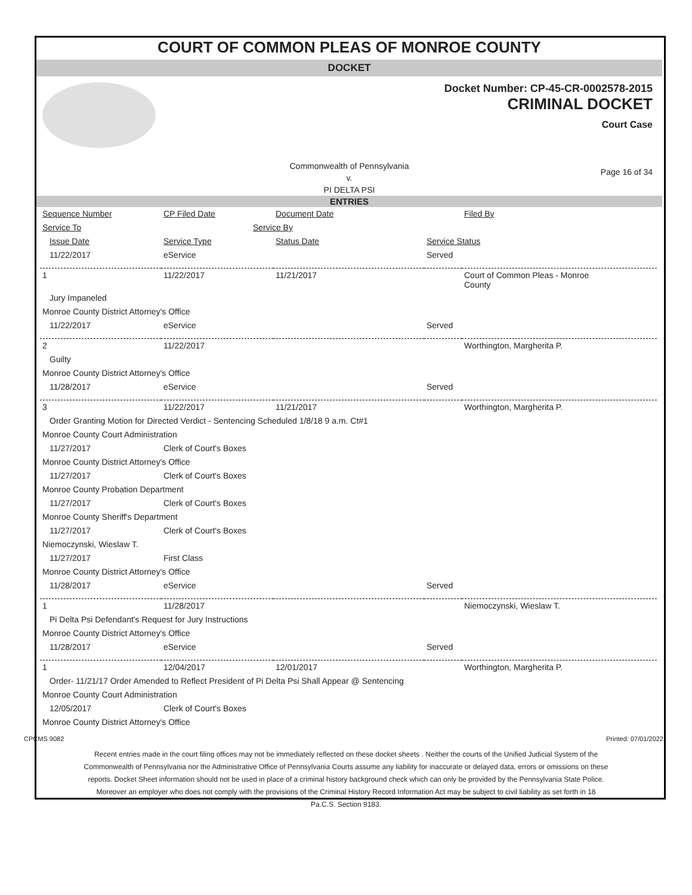COURT OF COMMON PLEAS OF MONROE COUNTY
DOCKET
Docket Number: CP-45-CR-0002578-2015
CRIMINAL DOCKET
Court Case
Commonwealth of Pennsylvania
v.
PI DELTA PSI
Page 16 of 34
ENTRIES
| Sequence Number | CP Filed Date | Document Date | | Filed By |
| Service To | Service By | | | |
| Issue Date | Service Type | Status Date | Service Status | |
| 11/22/2017 | eService | | Served | |
| 1 | 11/22/2017 | 11/21/2017 | | Court of Common Pleas - Monroe County |
| Jury Impaneled | | | | |
| Monroe County District Attorney's Office | | | | |
| 11/22/2017 | eService | | Served | |
| 2 | 11/22/2017 | | | Worthington, Margherita P. |
| Guilty | | | | |
| Monroe County District Attorney's Office | | | | |
| 11/28/2017 | eService | | Served | |
| 3 | 11/22/2017 | 11/21/2017 | | Worthington, Margherita P. |
| Order Granting Motion for Directed Verdict - Sentencing Scheduled 1/8/18 9 a.m. Ct#1 | | | | |
| Monroe County Court Administration | | | | |
| 11/27/2017 | Clerk of Court's Boxes | | | |
| Monroe County District Attorney's Office | | | | |
| 11/27/2017 | Clerk of Court's Boxes | | | |
| Monroe County Probation Department | | | | |
| 11/27/2017 | Clerk of Court's Boxes | | | |
| Monroe County Sheriff's Department | | | | |
| 11/27/2017 | Clerk of Court's Boxes | | | |
| Niemoczynski, Wieslaw T. | | | | |
| 11/27/2017 | First Class | | | |
| Monroe County District Attorney's Office | | | | |
| 11/28/2017 | eService | | Served | |
| 1 | 11/28/2017 | | | Niemoczynski, Wieslaw T. |
| Pi Delta Psi Defendant's Request for Jury Instructions | | | | |
| Monroe County District Attorney's Office | | | | |
| 11/28/2017 | eService | | Served | |
| 1 | 12/04/2017 | 12/01/2017 | | Worthington, Margherita P. |
| Order- 11/21/17 Order Amended to Reflect President of Pi Delta Psi Shall Appear @ Sentencing | | | | |
| Monroe County Court Administration | | | | |
| 12/05/2017 | Clerk of Court's Boxes | | | |
| Monroe County District Attorney's Office | | | | |
CPCMS 9082 Printed: 07/01/2022
Recent entries made in the court filing offices may not be immediately reflected on these docket sheets . Neither the courts of the Unified Judicial System of the Commonwealth of Pennsylvania nor the Administrative Office of Pennsylvania Courts assume any liability for inaccurate or delayed data, errors or omissions on these reports. Docket Sheet information should not be used in place of a criminal history background check which can only be provided by the Pennsylvania State Police. Moreover an employer who does not comply with the provisions of the Criminal History Record Information Act may be subject to civil liability as set forth in 18 Pa.C.S. Section 9183.